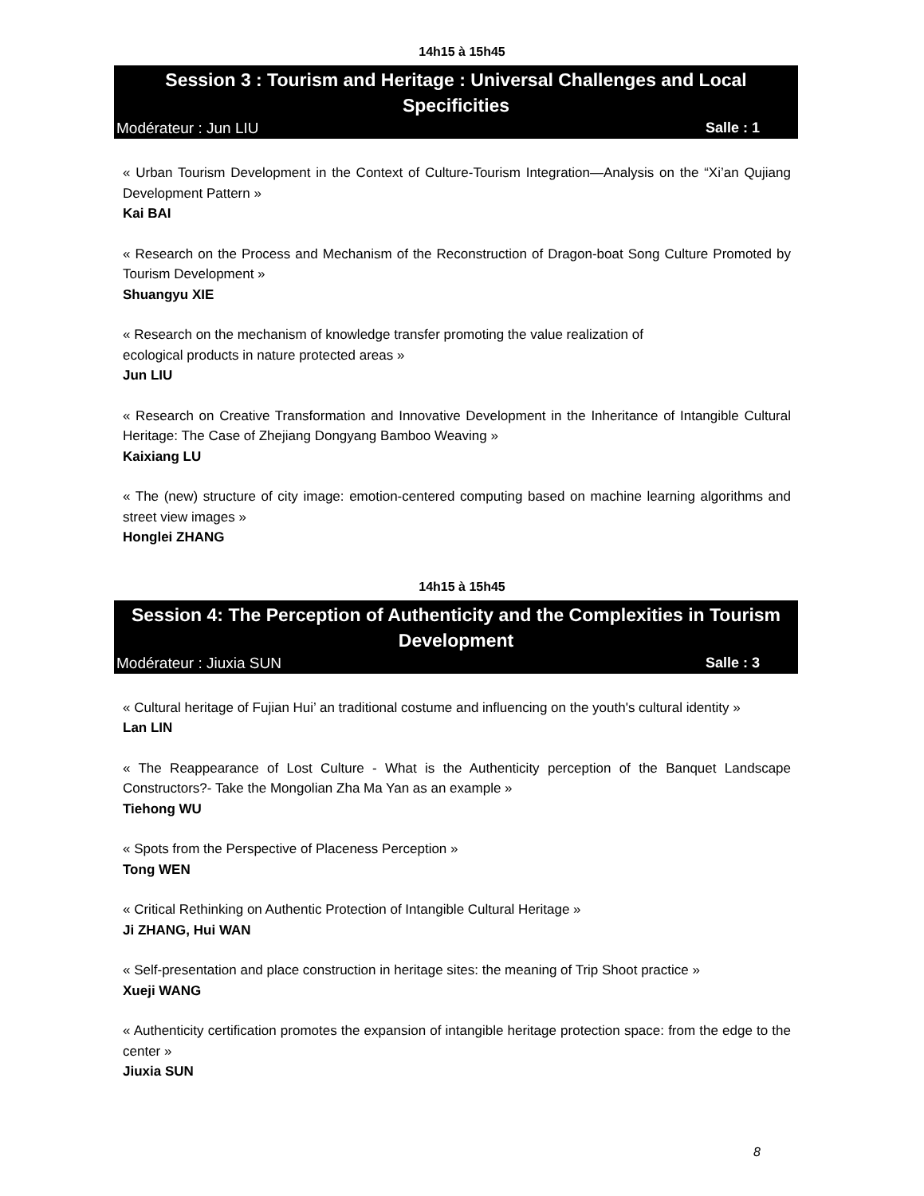14h15 à 15h45
Session 3 : Tourism and Heritage : Universal Challenges and Local Specificities
Modérateur : Jun LIU Salle : 1
« Urban Tourism Development in the Context of Culture-Tourism Integration—Analysis on the “Xi’an Qujiang Development Pattern »
Kai BAI
« Research on the Process and Mechanism of the Reconstruction of Dragon-boat Song Culture Promoted by Tourism Development »
Shuangyu XIE
« Research on the mechanism of knowledge transfer promoting the value realization of
ecological products in nature protected areas »
Jun LIU
« Research on Creative Transformation and Innovative Development in the Inheritance of Intangible Cultural Heritage: The Case of Zhejiang Dongyang Bamboo Weaving »
Kaixiang LU
« The (new) structure of city image: emotion-centered computing based on machine learning algorithms and street view images »
Honglei ZHANG
14h15 à 15h45
Session 4: The Perception of Authenticity and the Complexities in Tourism Development
Modérateur : Jiuxia SUN Salle : 3
« Cultural heritage of Fujian Hui’ an traditional costume and influencing on the youth's cultural identity »
Lan LIN
« The Reappearance of Lost Culture - What is the Authenticity perception of the Banquet Landscape Constructors?- Take the Mongolian Zha Ma Yan as an example »
Tiehong WU
« Spots from the Perspective of Placeness Perception »
Tong WEN
« Critical Rethinking on Authentic Protection of Intangible Cultural Heritage »
Ji ZHANG, Hui WAN
« Self-presentation and place construction in heritage sites: the meaning of Trip Shoot practice »
Xueji WANG
« Authenticity certification promotes the expansion of intangible heritage protection space: from the edge to the center »
Jiuxia SUN
8